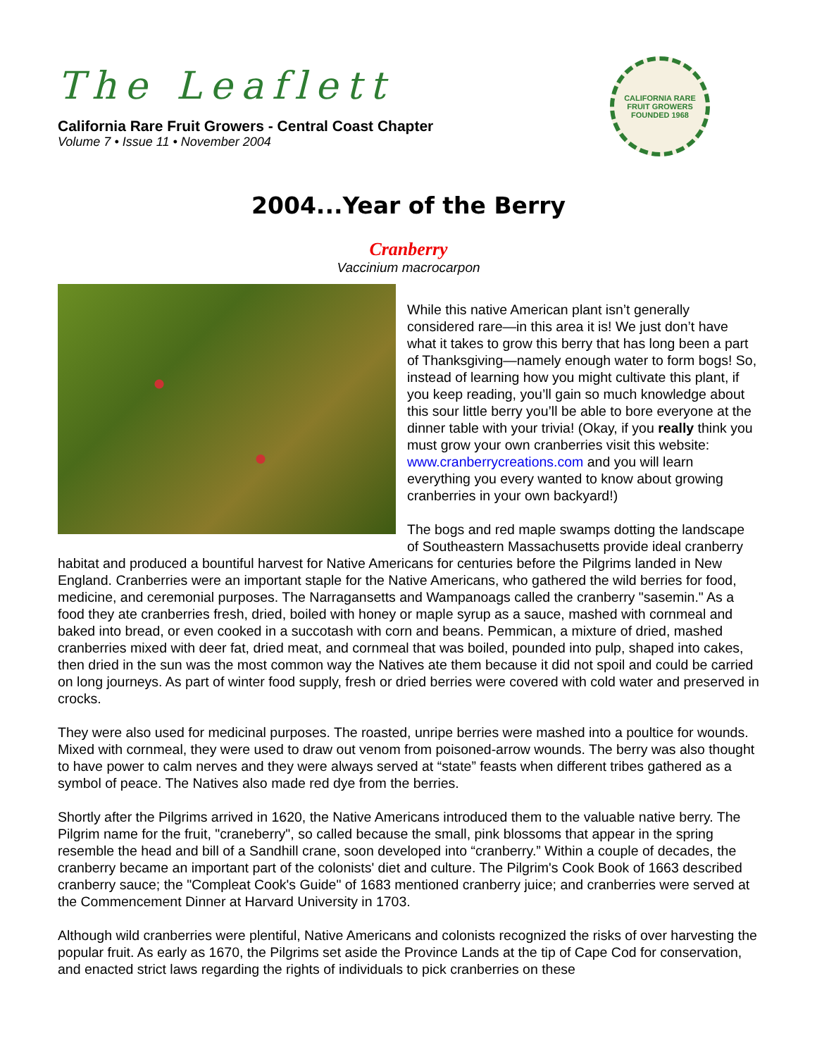The Leaflett
California Rare Fruit Growers - Central Coast Chapter
Volume 7 • Issue 11 • November 2004
CALIFORNIA RARE FRUIT GROWERS
FOUNDED 1968
2004...Year of the Berry
Cranberry
Vaccinium macrocarpon
While this native American plant isn’t generally considered rare—in this area it is! We just don’t have what it takes to grow this berry that has long been a part of Thanksgiving—namely enough water to form bogs! So, instead of learning how you might cultivate this plant, if you keep reading, you’ll gain so much knowledge about this sour little berry you’ll be able to bore everyone at the dinner table with your trivia! (Okay, if you really think you must grow your own cranberries visit this website: www.cranberrycreations.com and you will learn everything you every wanted to know about growing cranberries in your own backyard!)
The bogs and red maple swamps dotting the landscape of Southeastern Massachusetts provide ideal cranberry habitat and produced a bountiful harvest for Native Americans for centuries before the Pilgrims landed in New England. Cranberries were an important staple for the Native Americans, who gathered the wild berries for food, medicine, and ceremonial purposes. The Narragansetts and Wampanoags called the cranberry "sasemin." As a food they ate cranberries fresh, dried, boiled with honey or maple syrup as a sauce, mashed with cornmeal and baked into bread, or even cooked in a succotash with corn and beans. Pemmican, a mixture of dried, mashed cranberries mixed with deer fat, dried meat, and cornmeal that was boiled, pounded into pulp, shaped into cakes, then dried in the sun was the most common way the Natives ate them because it did not spoil and could be carried on long journeys. As part of winter food supply, fresh or dried berries were covered with cold water and preserved in crocks.
They were also used for medicinal purposes. The roasted, unripe berries were mashed into a poultice for wounds. Mixed with cornmeal, they were used to draw out venom from poisoned-arrow wounds. The berry was also thought to have power to calm nerves and they were always served at “state” feasts when different tribes gathered as a symbol of peace. The Natives also made red dye from the berries.
Shortly after the Pilgrims arrived in 1620, the Native Americans introduced them to the valuable native berry. The Pilgrim name for the fruit, "craneberry", so called because the small, pink blossoms that appear in the spring resemble the head and bill of a Sandhill crane, soon developed into “cranberry.” Within a couple of decades, the cranberry became an important part of the colonists' diet and culture. The Pilgrim's Cook Book of 1663 described cranberry sauce; the "Compleat Cook's Guide" of 1683 mentioned cranberry juice; and cranberries were served at the Commencement Dinner at Harvard University in 1703.
Although wild cranberries were plentiful, Native Americans and colonists recognized the risks of over harvesting the popular fruit. As early as 1670, the Pilgrims set aside the Province Lands at the tip of Cape Cod for conservation, and enacted strict laws regarding the rights of individuals to pick cranberries on these